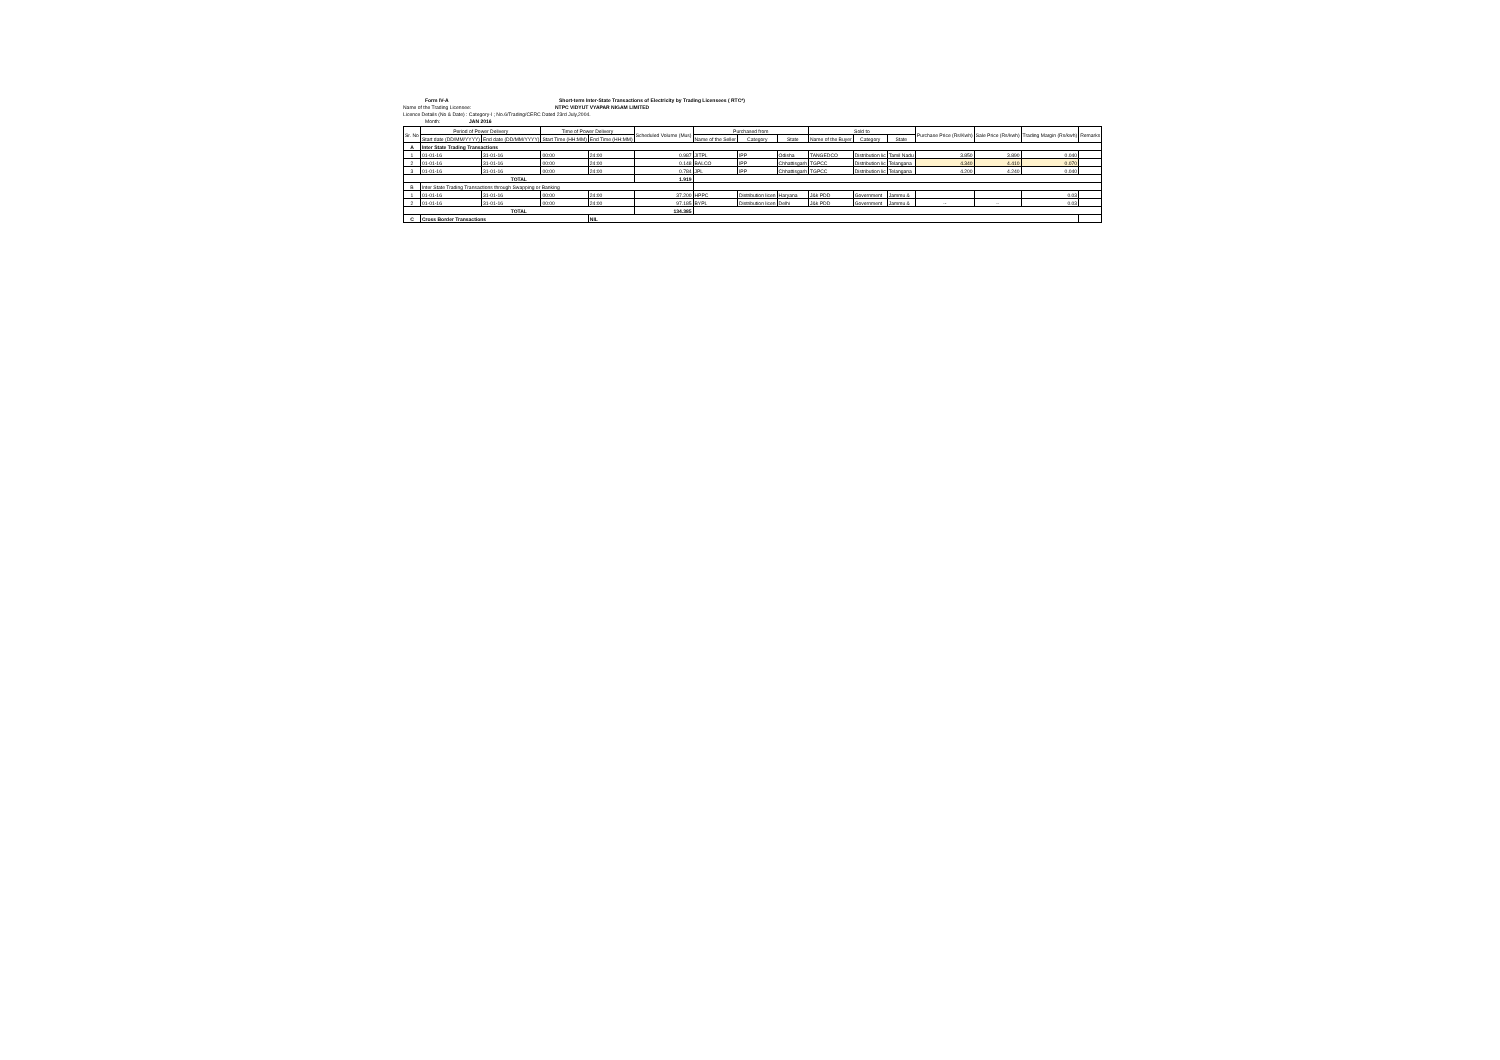Form IV-A Short-term Inter-State Transactions of Electricity by Trading Licensees ( RTC*)
Name of the Trading Licensee: NTPC VIDYUT VYAPAR NIGAM LIMITED
Licence Details (No & Date) : Category-I ; No.6/Trading/CERC Dated 23rd July,2004.
Month: JAN 2016
| Sr. No | Period of Power Delivery | | Time of Power Delivery | | Scheduled Volume (Mus) | Purchased from | | | Sold to | | | Purchase Price (Rs/Kwh) | Sale Price (Rs/kwh) | Trading Margin (Rs/kwh) | Remarks |
| --- | --- | --- | --- | --- | --- | --- | --- | --- | --- | --- | --- | --- | --- | --- | --- |
| | Start date (DD/MM/YYYY) | End date (DD/MM/YYYY) | Start Time (HH:MM) | End Time (HH:MM) | | Name of the Seller | Category | State | Name of the Buyer | Category | State | | | | |
| A | Inter State Trading Transactions | | | | | | | | | | | | | | |
| 1 | 01-01-16 | 31-01-16 | 00:00 | 24:00 | 0.987 | JITPL | IPP | Odisha | TANGEDCO | Distribution lic | Tamil Nadu | 3.850 | 3.890 | 0.040 | |
| 2 | 01-01-16 | 31-01-16 | 00:00 | 24:00 | 0.148 | BALCO | IPP | Chhattisgarh | TGPCC | Distribution lic | Telangana | 4.340 | 4.410 | 0.070 | |
| 3 | 01-01-16 | 31-01-16 | 00:00 | 24:00 | 0.784 | JPL | IPP | Chhattisgarh | TGPCC | Distribution lic | Telangana | 4.200 | 4.240 | 0.040 | |
| TOTAL | | | | | 1.919 | | | | | | | | | | |
| B | Inter State Trading Transactions through Swapping or Banking | | | | | | | | | | | | | | |
| 1 | 01-01-16 | 31-01-16 | 00:00 | 24:00 | 37.200 | HPPC | Distribution licen | Haryana | J&k PDD | Government | Jammu & | | | 0.03 | |
| 2 | 01-01-16 | 31-01-16 | 00:00 | 24:00 | 97.185 | BYPL | Distribution licen | Delhi | J&k PDD | Government | Jammu & | -- | -- | 0.03 | |
| TOTAL | | | | | 134.385 | | | | | | | | | | |
| C | Cross Border Transactions | | | NIL | | | | | | | | | | | |